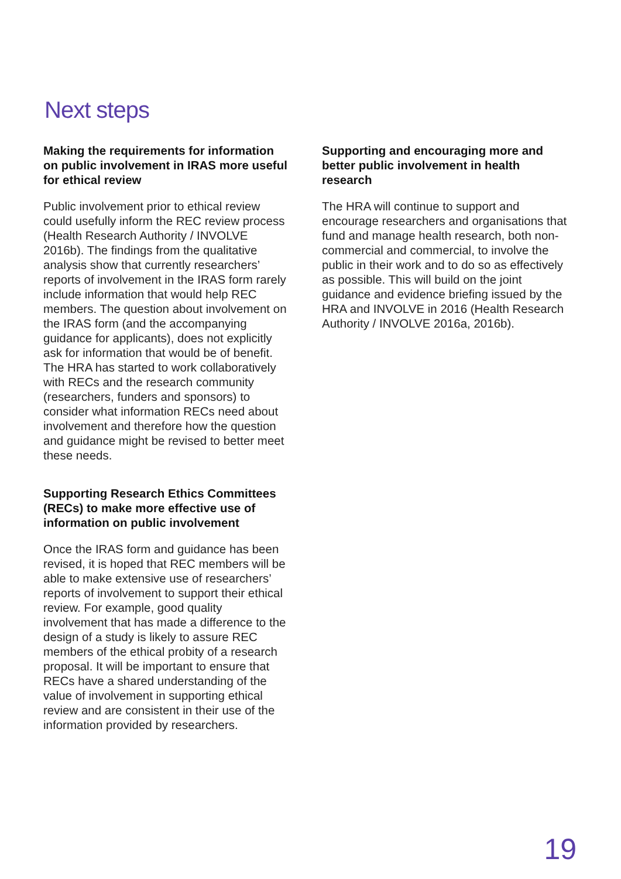Next steps
Making the requirements for information on public involvement in IRAS more useful for ethical review
Public involvement prior to ethical review could usefully inform the REC review process (Health Research Authority / INVOLVE 2016b). The findings from the qualitative analysis show that currently researchers’ reports of involvement in the IRAS form rarely include information that would help REC members. The question about involvement on the IRAS form (and the accompanying guidance for applicants), does not explicitly ask for information that would be of benefit. The HRA has started to work collaboratively with RECs and the research community (researchers, funders and sponsors) to consider what information RECs need about involvement and therefore how the question and guidance might be revised to better meet these needs.
Supporting Research Ethics Committees (RECs) to make more effective use of information on public involvement
Once the IRAS form and guidance has been revised, it is hoped that REC members will be able to make extensive use of researchers’ reports of involvement to support their ethical review. For example, good quality involvement that has made a difference to the design of a study is likely to assure REC members of the ethical probity of a research proposal. It will be important to ensure that RECs have a shared understanding of the value of involvement in supporting ethical review and are consistent in their use of the information provided by researchers.
Supporting and encouraging more and better public involvement in health research
The HRA will continue to support and encourage researchers and organisations that fund and manage health research, both non-commercial and commercial, to involve the public in their work and to do so as effectively as possible. This will build on the joint guidance and evidence briefing issued by the HRA and INVOLVE in 2016 (Health Research Authority / INVOLVE 2016a, 2016b).
19